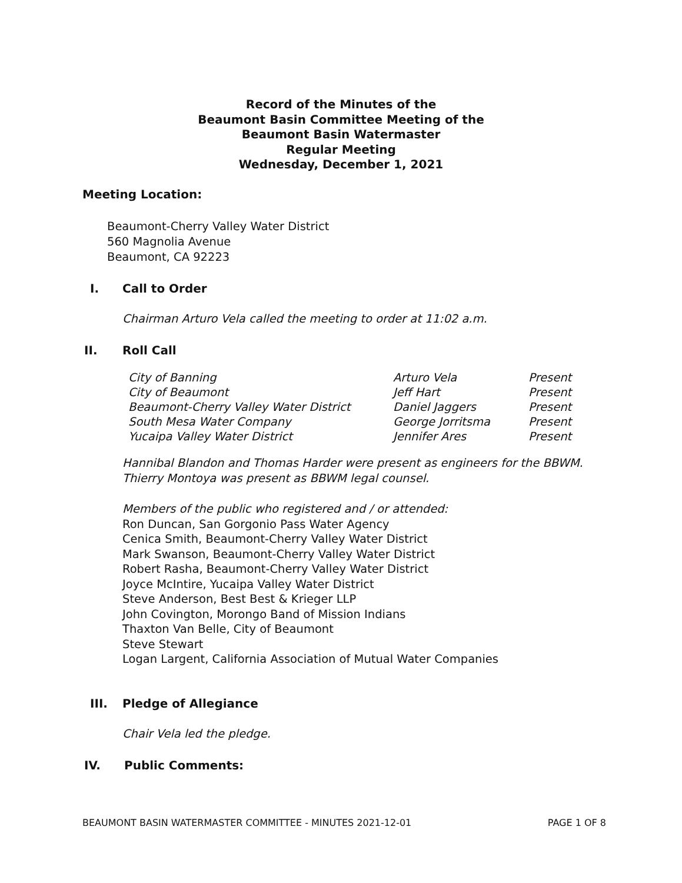Record of the Minutes of the
Beaumont Basin Committee Meeting of the
Beaumont Basin Watermaster
Regular Meeting
Wednesday, December 1, 2021
Meeting Location:
Beaumont-Cherry Valley Water District
560 Magnolia Avenue
Beaumont, CA 92223
I. Call to Order
Chairman Arturo Vela called the meeting to order at 11:02 a.m.
II. Roll Call
| City of Banning | Arturo Vela | Present |
| City of Beaumont | Jeff Hart | Present |
| Beaumont-Cherry Valley Water District | Daniel Jaggers | Present |
| South Mesa Water Company | George Jorritsma | Present |
| Yucaipa Valley Water District | Jennifer Ares | Present |
Hannibal Blandon and Thomas Harder were present as engineers for the BBWM.
Thierry Montoya was present as BBWM legal counsel.
Members of the public who registered and / or attended:
Ron Duncan, San Gorgonio Pass Water Agency
Cenica Smith, Beaumont-Cherry Valley Water District
Mark Swanson, Beaumont-Cherry Valley Water District
Robert Rasha, Beaumont-Cherry Valley Water District
Joyce McIntire, Yucaipa Valley Water District
Steve Anderson, Best Best & Krieger LLP
John Covington, Morongo Band of Mission Indians
Thaxton Van Belle, City of Beaumont
Steve Stewart
Logan Largent, California Association of Mutual Water Companies
III. Pledge of Allegiance
Chair Vela led the pledge.
IV. Public Comments:
BEAUMONT BASIN WATERMASTER COMMITTEE - MINUTES 2021-12-01 PAGE 1 OF 8